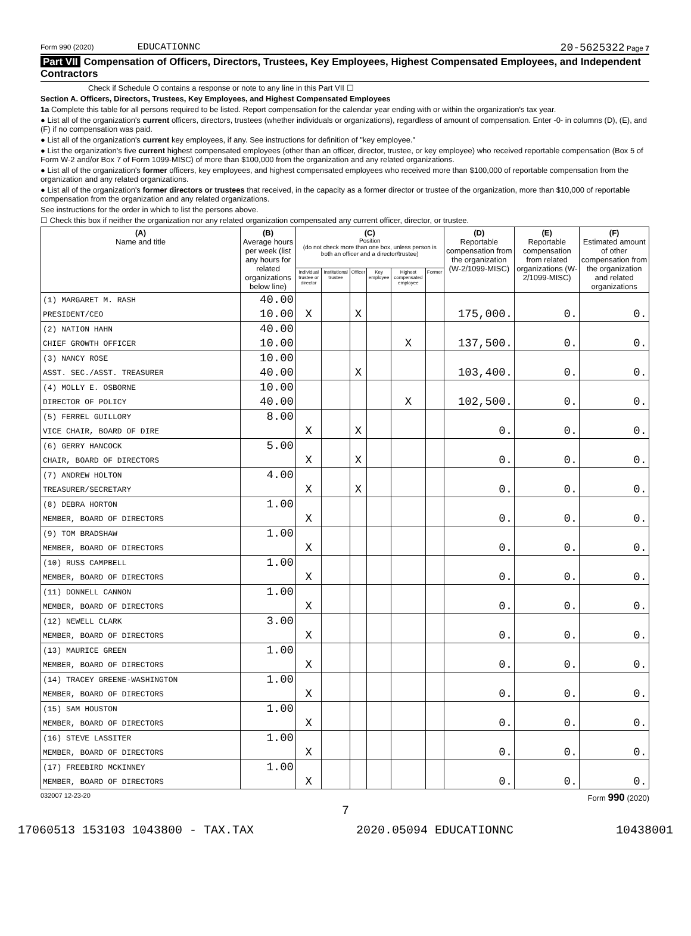Form 990 (2020) EDUCATIONNC 20-5625322 Page 7
Part VII Compensation of Officers, Directors, Trustees, Key Employees, Highest Compensated Employees, and Independent Contractors
Check if Schedule O contains a response or note to any line in this Part VII ☐
Section A. Officers, Directors, Trustees, Key Employees, and Highest Compensated Employees
1a Complete this table for all persons required to be listed. Report compensation for the calendar year ending with or within the organization's tax year.
● List all of the organization's current officers, directors, trustees (whether individuals or organizations), regardless of amount of compensation. Enter -0- in columns (D), (E), and (F) if no compensation was paid.
● List all of the organization's current key employees, if any. See instructions for definition of "key employee."
● List the organization's five current highest compensated employees (other than an officer, director, trustee, or key employee) who received reportable compensation (Box 5 of Form W-2 and/or Box 7 of Form 1099-MISC) of more than $100,000 from the organization and any related organizations.
● List all of the organization's former officers, key employees, and highest compensated employees who received more than $100,000 of reportable compensation from the organization and any related organizations.
● List all of the organization's former directors or trustees that received, in the capacity as a former director or trustee of the organization, more than $10,000 of reportable compensation from the organization and any related organizations.
See instructions for the order in which to list the persons above.
☐ Check this box if neither the organization nor any related organization compensated any current officer, director, or trustee.
| (A) Name and title | (B) Average hours per week (list any hours for related organizations below line) | (C) Position (do not check more than one box, unless person is both an officer and a director/trustee) | | | | | | (D) Reportable compensation from the organization (W-2/1099-MISC) | (E) Reportable compensation from related organizations (W-2/1099-MISC) | (F) Estimated amount of other compensation from the organization and related organizations |
| --- | --- | --- | --- | --- | --- | --- | --- | --- | --- | --- |
| | | Individual trustee or director | Institutional trustee | Officer | Key employee | Highest compensated employee | Former | | | |
| (1) MARGARET M. RASH | 40.00 | | | | | | | | | |
| PRESIDENT/CEO | 10.00 | X | | X | | | | 175,000. | 0. | 0. |
| (2) NATION HAHN | 40.00 | | | | | | | | | |
| CHIEF GROWTH OFFICER | 10.00 | | | | | X | | 137,500. | 0. | 0. |
| (3) NANCY ROSE | 10.00 | | | | | | | | | |
| ASST. SEC./ASST. TREASURER | 40.00 | | | X | | | | 103,400. | 0. | 0. |
| (4) MOLLY E. OSBORNE | 10.00 | | | | | | | | | |
| DIRECTOR OF POLICY | 40.00 | | | | | X | | 102,500. | 0. | 0. |
| (5) FERREL GUILLORY | 8.00 | | | | | | | | | |
| VICE CHAIR, BOARD OF DIRE | | X | | X | | | | 0. | 0. | 0. |
| (6) GERRY HANCOCK | 5.00 | | | | | | | | | |
| CHAIR, BOARD OF DIRECTORS | | X | | X | | | | 0. | 0. | 0. |
| (7) ANDREW HOLTON | 4.00 | | | | | | | | | |
| TREASURER/SECRETARY | | X | | X | | | | 0. | 0. | 0. |
| (8) DEBRA HORTON | 1.00 | | | | | | | | | |
| MEMBER, BOARD OF DIRECTORS | | X | | | | | | 0. | 0. | 0. |
| (9) TOM BRADSHAW | 1.00 | | | | | | | | | |
| MEMBER, BOARD OF DIRECTORS | | X | | | | | | 0. | 0. | 0. |
| (10) RUSS CAMPBELL | 1.00 | | | | | | | | | |
| MEMBER, BOARD OF DIRECTORS | | X | | | | | | 0. | 0. | 0. |
| (11) DONNELL CANNON | 1.00 | | | | | | | | | |
| MEMBER, BOARD OF DIRECTORS | | X | | | | | | 0. | 0. | 0. |
| (12) NEWELL CLARK | 3.00 | | | | | | | | | |
| MEMBER, BOARD OF DIRECTORS | | X | | | | | | 0. | 0. | 0. |
| (13) MAURICE GREEN | 1.00 | | | | | | | | | |
| MEMBER, BOARD OF DIRECTORS | | X | | | | | | 0. | 0. | 0. |
| (14) TRACEY GREENE-WASHINGTON | 1.00 | | | | | | | | | |
| MEMBER, BOARD OF DIRECTORS | | X | | | | | | 0. | 0. | 0. |
| (15) SAM HOUSTON | 1.00 | | | | | | | | | |
| MEMBER, BOARD OF DIRECTORS | | X | | | | | | 0. | 0. | 0. |
| (16) STEVE LASSITER | 1.00 | | | | | | | | | |
| MEMBER, BOARD OF DIRECTORS | | X | | | | | | 0. | 0. | 0. |
| (17) FREEBIRD MCKINNEY | 1.00 | | | | | | | | | |
| MEMBER, BOARD OF DIRECTORS | | X | | | | | | 0. | 0. | 0. |
032007 12-23-20 Form 990 (2020)
7
17060513 153103 1043800 - TAX.TAX 2020.05094 EDUCATIONNC 10438001